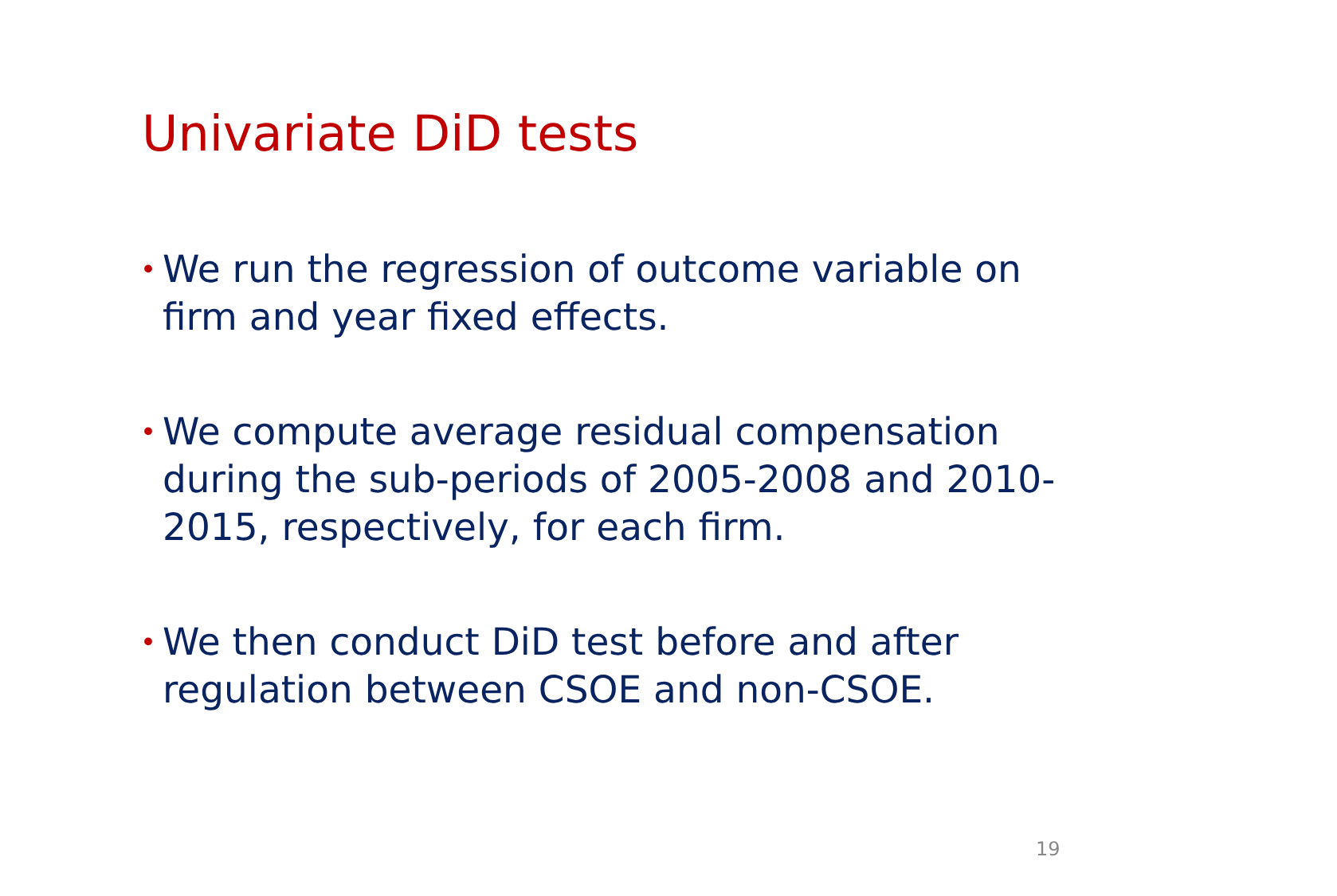Univariate DiD tests
• We run the regression of outcome variable on firm and year fixed effects.
• We compute average residual compensation during the sub-periods of 2005-2008 and 2010-2015, respectively, for each firm.
• We then conduct DiD test before and after regulation between CSOE and non-CSOE.
19